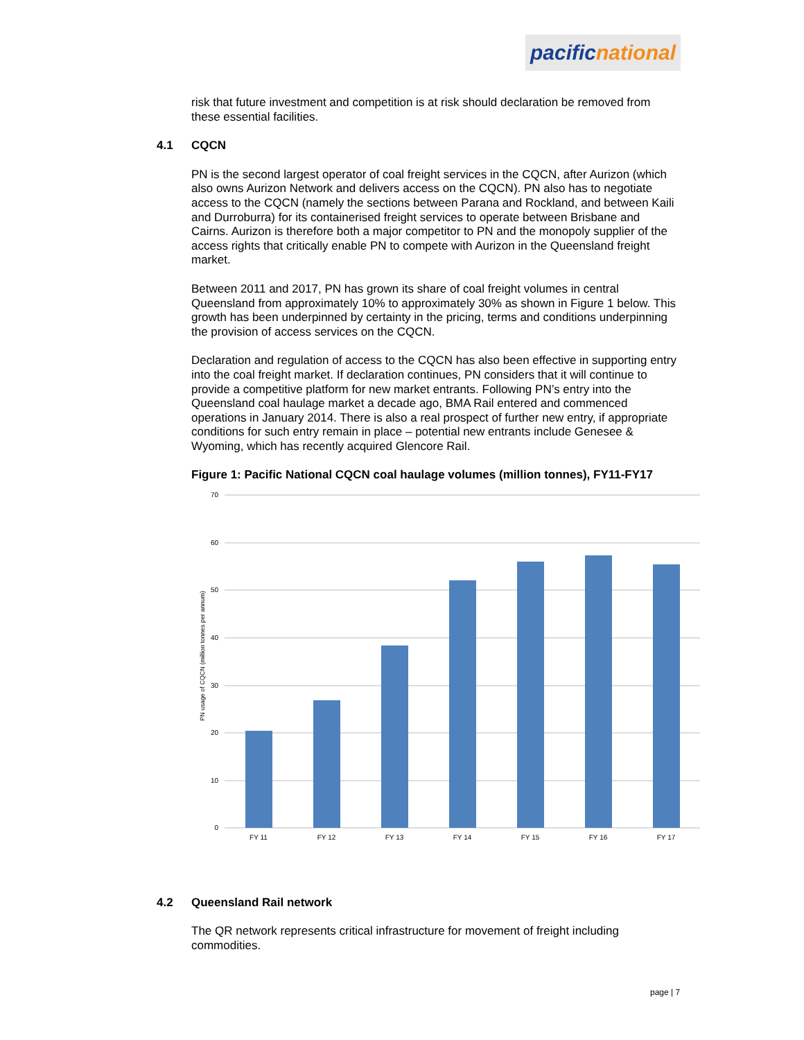pacific national
risk that future investment and competition is at risk should declaration be removed from these essential facilities.
4.1 CQCN
PN is the second largest operator of coal freight services in the CQCN, after Aurizon (which also owns Aurizon Network and delivers access on the CQCN). PN also has to negotiate access to the CQCN (namely the sections between Parana and Rockland, and between Kaili and Durroburra) for its containerised freight services to operate between Brisbane and Cairns. Aurizon is therefore both a major competitor to PN and the monopoly supplier of the access rights that critically enable PN to compete with Aurizon in the Queensland freight market.
Between 2011 and 2017, PN has grown its share of coal freight volumes in central Queensland from approximately 10% to approximately 30% as shown in Figure 1 below. This growth has been underpinned by certainty in the pricing, terms and conditions underpinning the provision of access services on the CQCN.
Declaration and regulation of access to the CQCN has also been effective in supporting entry into the coal freight market. If declaration continues, PN considers that it will continue to provide a competitive platform for new market entrants. Following PN’s entry into the Queensland coal haulage market a decade ago, BMA Rail entered and commenced operations in January 2014. There is also a real prospect of further new entry, if appropriate conditions for such entry remain in place – potential new entrants include Genesee & Wyoming, which has recently acquired Glencore Rail.
Figure 1: Pacific National CQCN coal haulage volumes (million tonnes), FY11-FY17
70
60
50
40
30
20
10
0
FY 11
FY 12
FY 13
FY 14
FY 15
FY 16
FY 17
PN usage of CQCN (million tonnes per annum)
4.2 Queensland Rail network
The QR network represents critical infrastructure for movement of freight including commodities.
page | 7